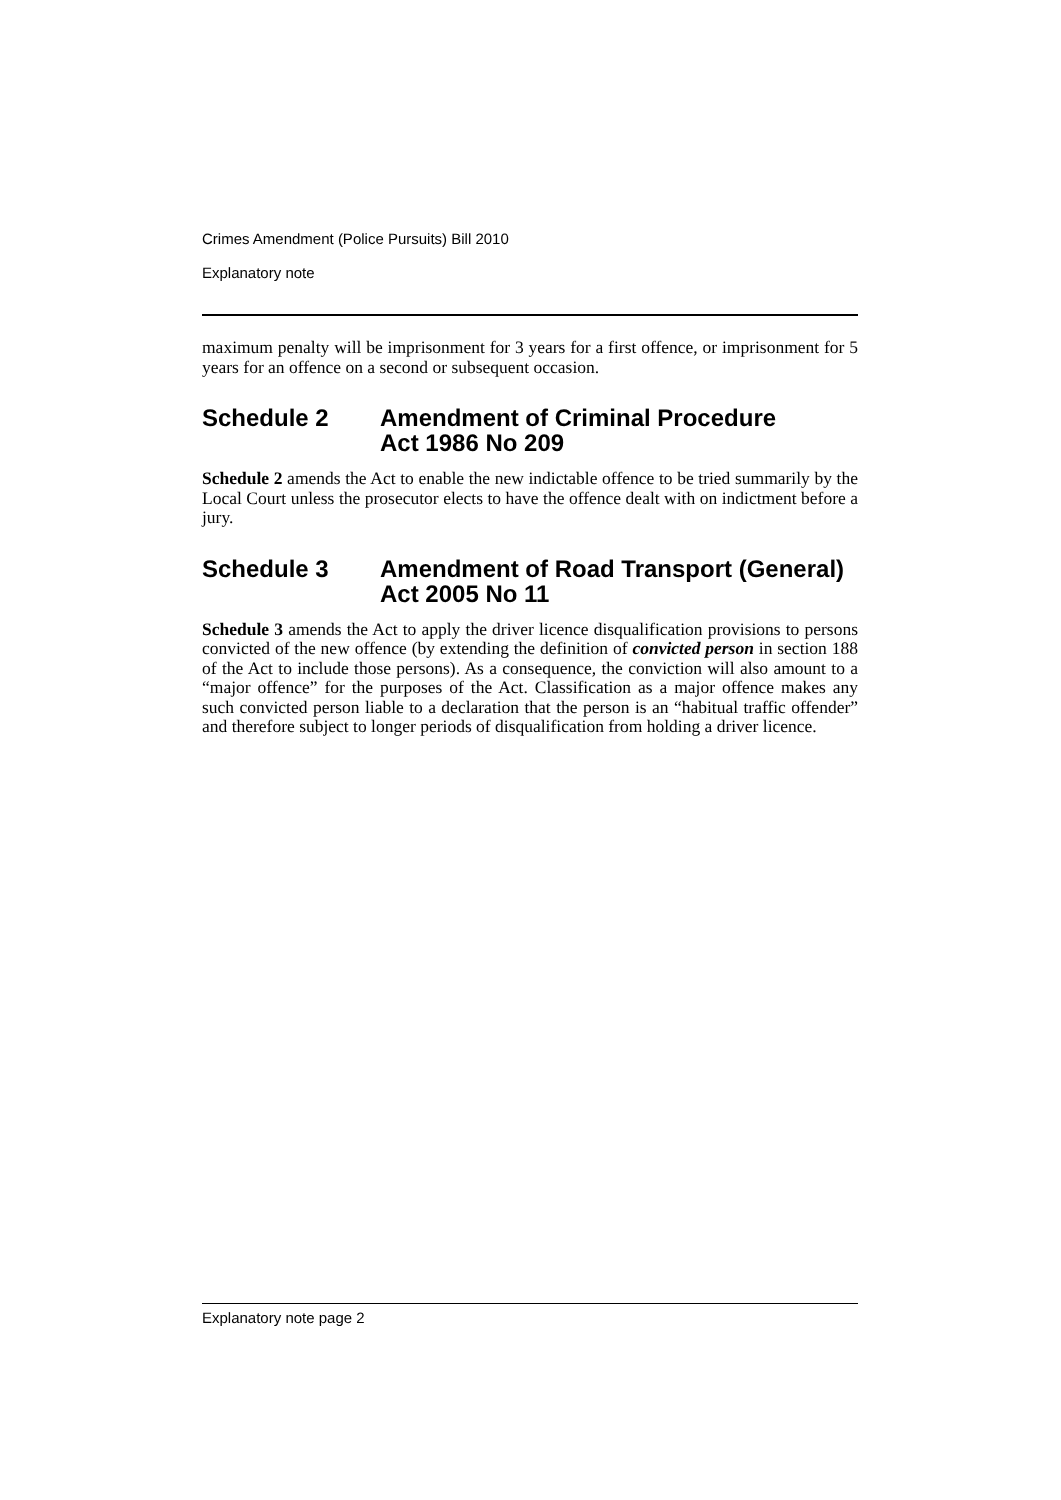Crimes Amendment (Police Pursuits) Bill 2010
Explanatory note
maximum penalty will be imprisonment for 3 years for a first offence, or imprisonment for 5 years for an offence on a second or subsequent occasion.
Schedule 2 Amendment of Criminal Procedure
Act 1986 No 209
Schedule 2 amends the Act to enable the new indictable offence to be tried summarily by the Local Court unless the prosecutor elects to have the offence dealt with on indictment before a jury.
Schedule 3 Amendment of Road Transport (General)
Act 2005 No 11
Schedule 3 amends the Act to apply the driver licence disqualification provisions to persons convicted of the new offence (by extending the definition of convicted person in section 188 of the Act to include those persons). As a consequence, the conviction will also amount to a “major offence” for the purposes of the Act. Classification as a major offence makes any such convicted person liable to a declaration that the person is an “habitual traffic offender” and therefore subject to longer periods of disqualification from holding a driver licence.
Explanatory note page 2